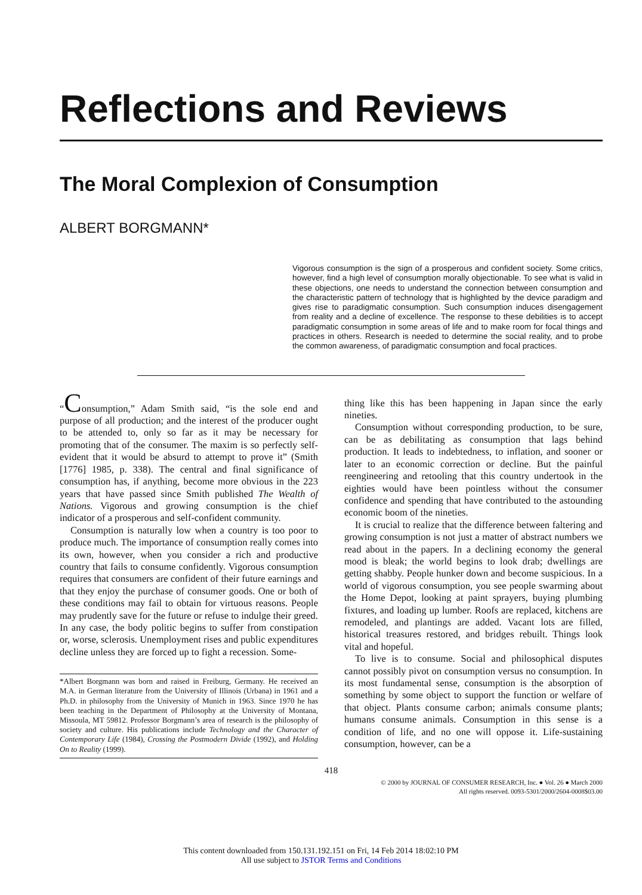Reflections and Reviews
The Moral Complexion of Consumption
ALBERT BORGMANN*
Vigorous consumption is the sign of a prosperous and confident society. Some critics, however, find a high level of consumption morally objectionable. To see what is valid in these objections, one needs to understand the connection between consumption and the characteristic pattern of technology that is highlighted by the device paradigm and gives rise to paradigmatic consumption. Such consumption induces disengagement from reality and a decline of excellence. The response to these debilities is to accept paradigmatic consumption in some areas of life and to make room for focal things and practices in others. Research is needed to determine the social reality, and to probe the common awareness, of paradigmatic consumption and focal practices.
“Consumption,” Adam Smith said, “is the sole end and purpose of all production; and the interest of the producer ought to be attended to, only so far as it may be necessary for promoting that of the consumer. The maxim is so perfectly self-evident that it would be absurd to attempt to prove it” (Smith [1776] 1985, p. 338). The central and final significance of consumption has, if anything, become more obvious in the 223 years that have passed since Smith published The Wealth of Nations. Vigorous and growing consumption is the chief indicator of a prosperous and self-confident community.
Consumption is naturally low when a country is too poor to produce much. The importance of consumption really comes into its own, however, when you consider a rich and productive country that fails to consume confidently. Vigorous consumption requires that consumers are confident of their future earnings and that they enjoy the purchase of consumer goods. One or both of these conditions may fail to obtain for virtuous reasons. People may prudently save for the future or refuse to indulge their greed. In any case, the body politic begins to suffer from constipation or, worse, sclerosis. Unemployment rises and public expenditures decline unless they are forced up to fight a recession. Some-
*Albert Borgmann was born and raised in Freiburg, Germany. He received an M.A. in German literature from the University of Illinois (Urbana) in 1961 and a Ph.D. in philosophy from the University of Munich in 1963. Since 1970 he has been teaching in the Department of Philosophy at the University of Montana, Missoula, MT 59812. Professor Borgmann’s area of research is the philosophy of society and culture. His publications include Technology and the Character of Contemporary Life (1984), Crossing the Postmodern Divide (1992), and Holding On to Reality (1999).
thing like this has been happening in Japan since the early nineties.
Consumption without corresponding production, to be sure, can be as debilitating as consumption that lags behind production. It leads to indebtedness, to inflation, and sooner or later to an economic correction or decline. But the painful reengineering and retooling that this country undertook in the eighties would have been pointless without the consumer confidence and spending that have contributed to the astounding economic boom of the nineties.
It is crucial to realize that the difference between faltering and growing consumption is not just a matter of abstract numbers we read about in the papers. In a declining economy the general mood is bleak; the world begins to look drab; dwellings are getting shabby. People hunker down and become suspicious. In a world of vigorous consumption, you see people swarming about the Home Depot, looking at paint sprayers, buying plumbing fixtures, and loading up lumber. Roofs are replaced, kitchens are remodeled, and plantings are added. Vacant lots are filled, historical treasures restored, and bridges rebuilt. Things look vital and hopeful.
To live is to consume. Social and philosophical disputes cannot possibly pivot on consumption versus no consumption. In its most fundamental sense, consumption is the absorption of something by some object to support the function or welfare of that object. Plants consume carbon; animals consume plants; humans consume animals. Consumption in this sense is a condition of life, and no one will oppose it. Life-sustaining consumption, however, can be a
418
© 2000 by JOURNAL OF CONSUMER RESEARCH, Inc. ● Vol. 26 ● March 2000
All rights reserved. 0093-5301/2000/2604-0008$03.00
This content downloaded from 150.131.192.151 on Fri, 14 Feb 2014 18:02:10 PM
All use subject to JSTOR Terms and Conditions